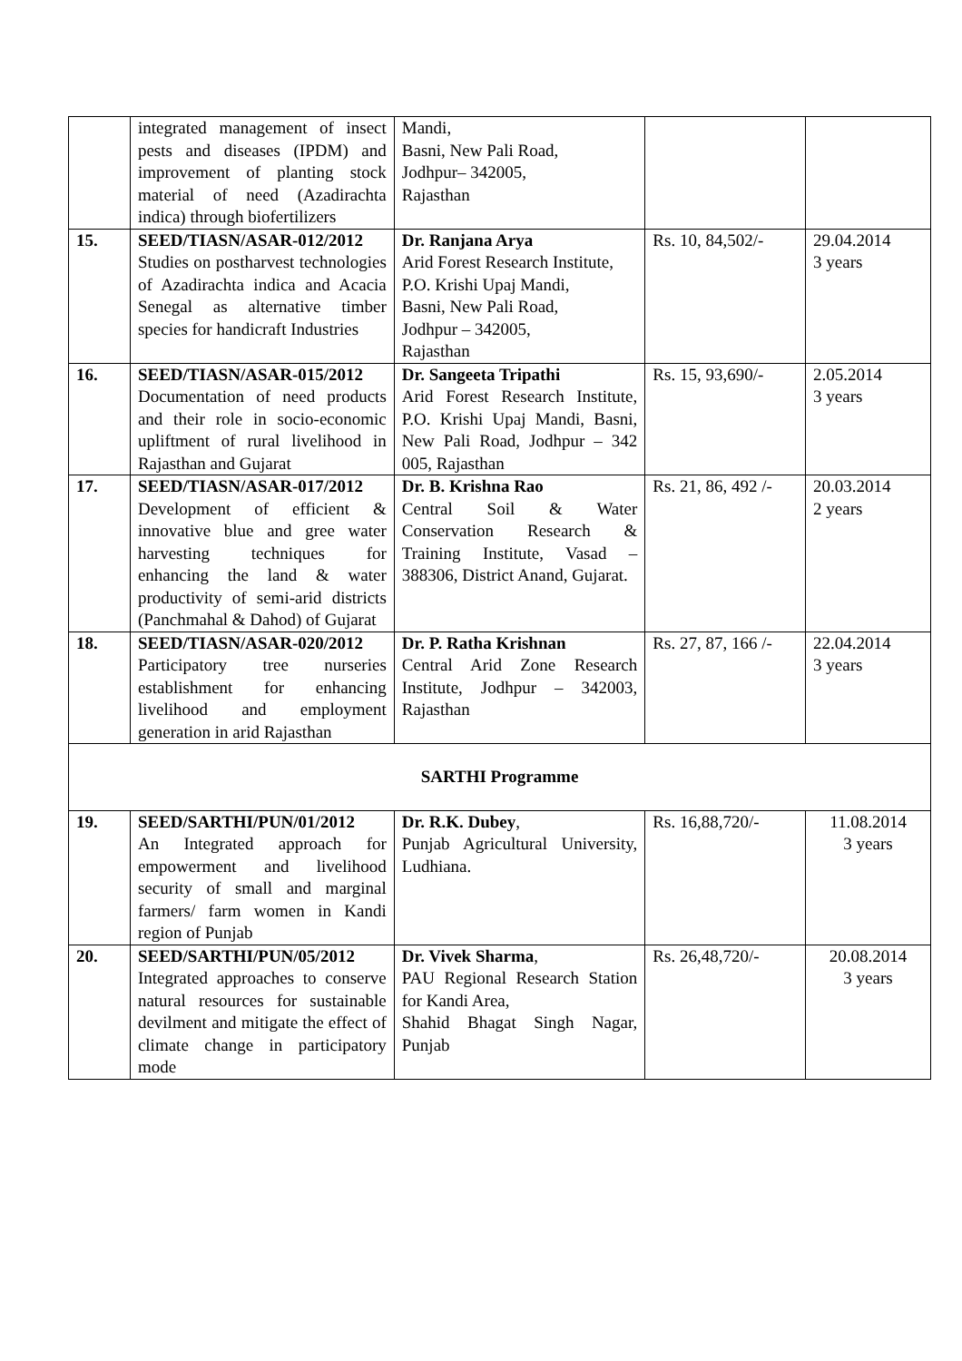| | integrated management of insect pests and diseases (IPDM) and improvement of planting stock material of need (Azadirachta indica) through biofertilizers | Mandi, Basni, New Pali Road, Jodhpur– 342005, Rajasthan | | |
| 15. | SEED/TIASN/ASAR-012/2012 Studies on postharvest technologies of Azadirachta indica and Acacia Senegal as alternative timber species for handicraft Industries | Dr. Ranjana Arya Arid Forest Research Institute, P.O. Krishi Upaj Mandi, Basni, New Pali Road, Jodhpur – 342005, Rajasthan | Rs. 10, 84,502/- | 29.04.2014 3 years |
| 16. | SEED/TIASN/ASAR-015/2012 Documentation of need products and their role in socio-economic upliftment of rural livelihood in Rajasthan and Gujarat | Dr. Sangeeta Tripathi Arid Forest Research Institute, P.O. Krishi Upaj Mandi, Basni, New Pali Road, Jodhpur – 342 005, Rajasthan | Rs. 15, 93,690/- | 2.05.2014 3 years |
| 17. | SEED/TIASN/ASAR-017/2012 Development of efficient & innovative blue and gree water harvesting techniques for enhancing the land & water productivity of semi-arid districts (Panchmahal & Dahod) of Gujarat | Dr. B. Krishna Rao Central Soil & Water Conservation Research & Training Institute, Vasad – 388306, District Anand, Gujarat. | Rs. 21, 86, 492 /- | 20.03.2014 2 years |
| 18. | SEED/TIASN/ASAR-020/2012 Participatory tree nurseries establishment for enhancing livelihood and employment generation in arid Rajasthan | Dr. P. Ratha Krishnan Central Arid Zone Research Institute, Jodhpur – 342003, Rajasthan | Rs. 27, 87, 166 /- | 22.04.2014 3 years |
| SARTHI Programme | | | | |
| 19. | SEED/SARTHI/PUN/01/2012 An Integrated approach for empowerment and livelihood security of small and marginal farmers/ farm women in Kandi region of Punjab | Dr. R.K. Dubey , Punjab Agricultural University, Ludhiana. | Rs. 16,88,720/- | 11.08.2014 3 years |
| 20. | SEED/SARTHI/PUN/05/2012 Integrated approaches to conserve natural resources for sustainable devilment and mitigate the effect of climate change in participatory mode | Dr. Vivek Sharma , PAU Regional Research Station for Kandi Area, Shahid Bhagat Singh Nagar, Punjab | Rs. 26,48,720/- | 20.08.2014 3 years |